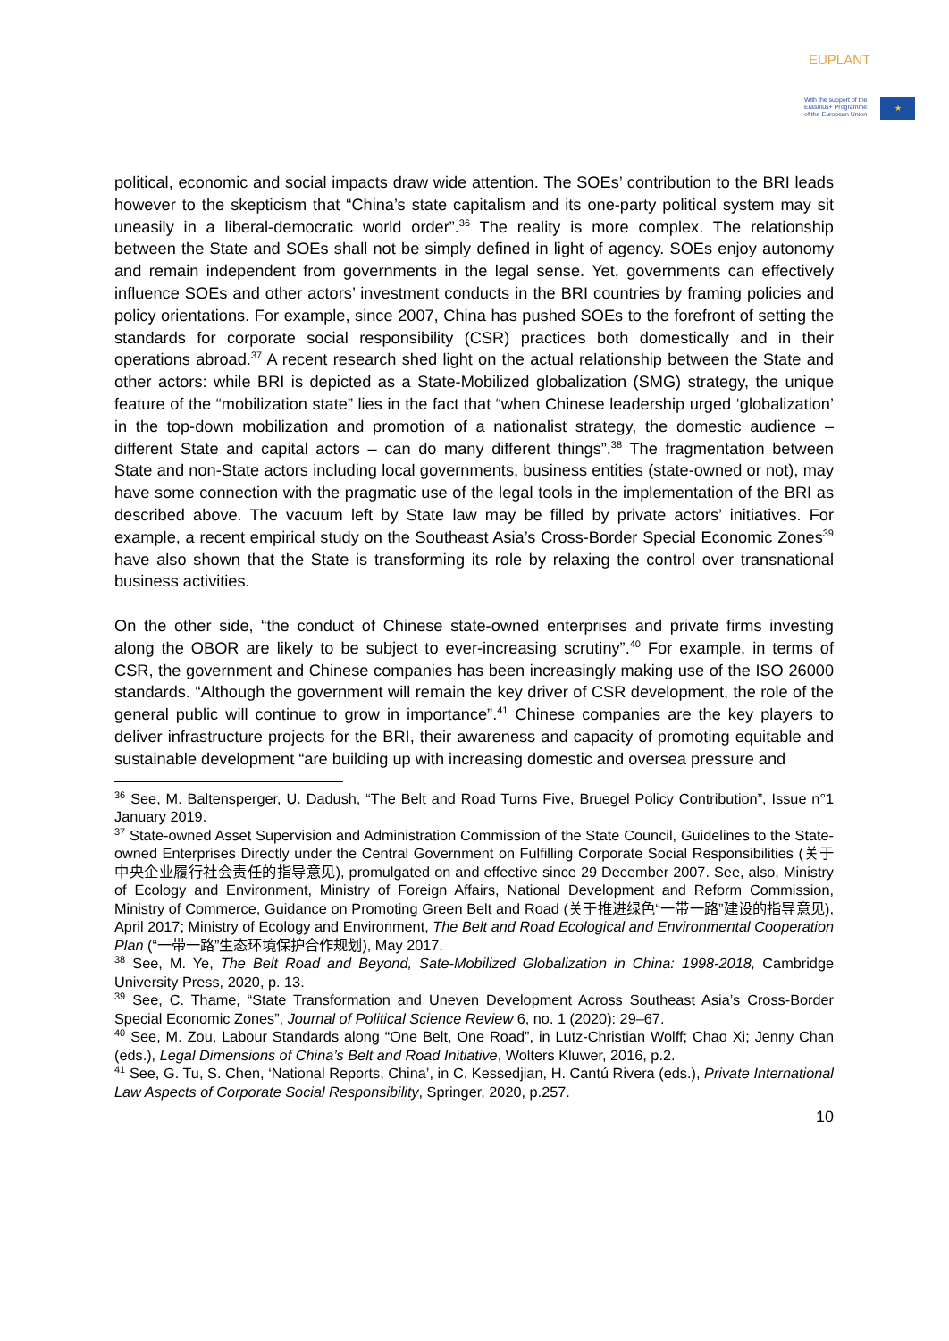EUPLANT
With the support of the
Erasmus+ Programme
of the European Union
★
political, economic and social impacts draw wide attention. The SOEs’ contribution to the BRI leads however to the skepticism that “China’s state capitalism and its one-party political system may sit uneasily in a liberal-democratic world order”.<sup>36</sup> The reality is more complex. The relationship between the State and SOEs shall not be simply defined in light of agency. SOEs enjoy autonomy and remain independent from governments in the legal sense. Yet, governments can effectively influence SOEs and other actors’ investment conducts in the BRI countries by framing policies and policy orientations. For example, since 2007, China has pushed SOEs to the forefront of setting the standards for corporate social responsibility (CSR) practices both domestically and in their operations abroad.<sup>37</sup> A recent research shed light on the actual relationship between the State and other actors: while BRI is depicted as a State-Mobilized globalization (SMG) strategy, the unique feature of the “mobilization state” lies in the fact that “when Chinese leadership urged ‘globalization’ in the top-down mobilization and promotion of a nationalist strategy, the domestic audience – different State and capital actors – can do many different things”.<sup>38</sup> The fragmentation between State and non-State actors including local governments, business entities (state-owned or not), may have some connection with the pragmatic use of the legal tools in the implementation of the BRI as described above. The vacuum left by State law may be filled by private actors’ initiatives. For example, a recent empirical study on the Southeast Asia’s Cross-Border Special Economic Zones<sup>39</sup> have also shown that the State is transforming its role by relaxing the control over transnational business activities.
On the other side, “the conduct of Chinese state-owned enterprises and private firms investing along the OBOR are likely to be subject to ever-increasing scrutiny”.<sup>40</sup> For example, in terms of CSR, the government and Chinese companies has been increasingly making use of the ISO 26000 standards. “Although the government will remain the key driver of CSR development, the role of the general public will continue to grow in importance”.<sup>41</sup> Chinese companies are the key players to deliver infrastructure projects for the BRI, their awareness and capacity of promoting equitable and sustainable development “are building up with increasing domestic and oversea pressure and
<sup>36</sup> See, M. Baltensperger, U. Dadush, “The Belt and Road Turns Five, Bruegel Policy Contribution”, Issue n°1 January 2019.
<sup>37</sup> State-owned Asset Supervision and Administration Commission of the State Council, Guidelines to the State-owned Enterprises Directly under the Central Government on Fulfilling Corporate Social Responsibilities (关于中央企业履行社会责任的指导意见), promulgated on and effective since 29 December 2007. See, also, Ministry of Ecology and Environment, Ministry of Foreign Affairs, National Development and Reform Commission, Ministry of Commerce, Guidance on Promoting Green Belt and Road (关于推进绿色“一带一路”建设的指导意见), April 2017; Ministry of Ecology and Environment, The Belt and Road Ecological and Environmental Cooperation Plan (“一带一路”生态环境保护合作规划), May 2017.
<sup>38</sup> See, M. Ye, The Belt Road and Beyond, Sate-Mobilized Globalization in China: 1998-2018, Cambridge University Press, 2020, p. 13.
<sup>39</sup> See, C. Thame, “State Transformation and Uneven Development Across Southeast Asia’s Cross-Border Special Economic Zones”, Journal of Political Science Review 6, no. 1 (2020): 29–67.
<sup>40</sup> See, M. Zou, Labour Standards along “One Belt, One Road”, in Lutz-Christian Wolff; Chao Xi; Jenny Chan (eds.), Legal Dimensions of China’s Belt and Road Initiative, Wolters Kluwer, 2016, p.2.
<sup>41</sup> See, G. Tu, S. Chen, ‘National Reports, China’, in C. Kessedjian, H. Cantú Rivera (eds.), Private International Law Aspects of Corporate Social Responsibility, Springer, 2020, p.257.
10